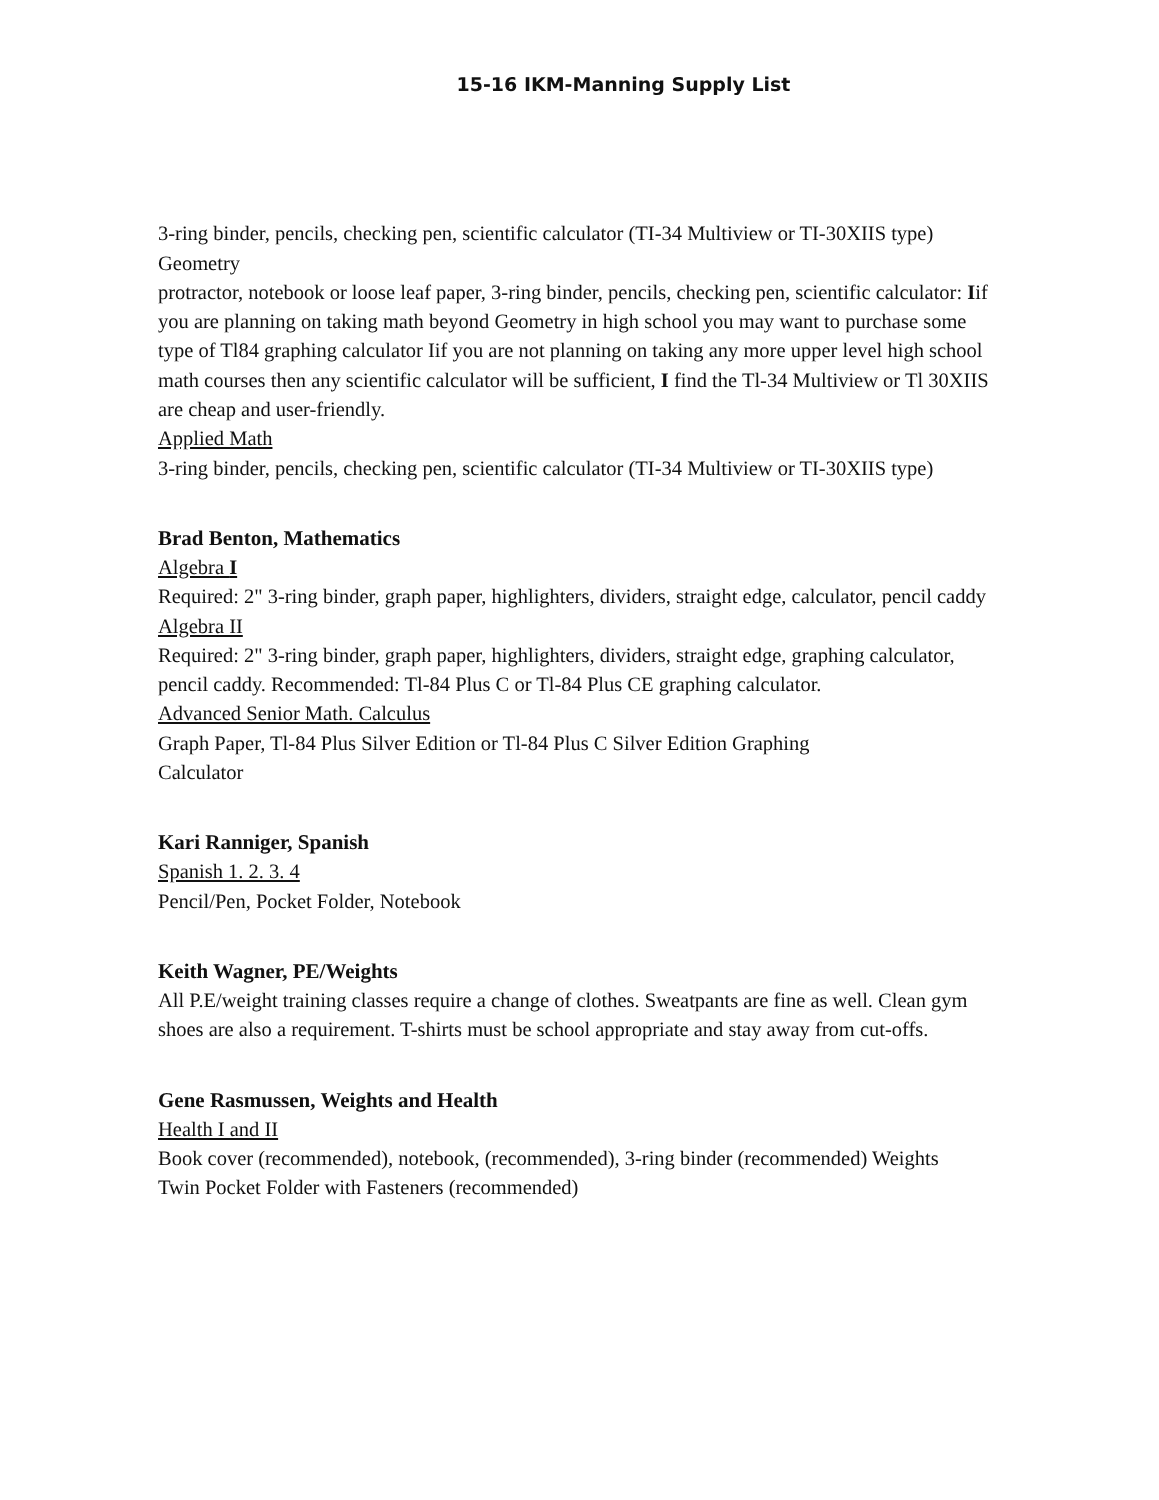15-16 IKM-Manning Supply List
3-ring binder, pencils, checking pen, scientific calculator (TI-34 Multiview or TI-30XIIS type)
Geometry
protractor, notebook or loose leaf paper, 3-ring binder, pencils, checking pen, scientific calculator: Iif you are planning on taking math beyond Geometry in high school you may want to purchase some type of Tl84 graphing calculator Iif you are not planning on taking any more upper level high school math courses then any scientific calculator will be sufficient, I find the Tl-34 Multiview or Tl 30XIIS are cheap and user-friendly.
Applied Math
3-ring binder, pencils, checking pen, scientific calculator (TI-34 Multiview or TI-30XIIS type)
Brad Benton, Mathematics
Algebra I
Required: 2" 3-ring binder, graph paper, highlighters, dividers, straight edge, calculator, pencil caddy
Algebra II
Required: 2" 3-ring binder, graph paper, highlighters, dividers, straight edge, graphing calculator, pencil caddy. Recommended: Tl-84 Plus C or Tl-84 Plus CE graphing calculator.
Advanced Senior Math. Calculus
Graph Paper, Tl-84 Plus Silver Edition or Tl-84 Plus C Silver Edition Graphing
Calculator
Kari Ranniger, Spanish
Spanish 1. 2. 3. 4
Pencil/Pen, Pocket Folder, Notebook
Keith Wagner, PE/Weights
All P.E/weight training classes require a change of clothes. Sweatpants are fine as well. Clean gym shoes are also a requirement. T-shirts must be school appropriate and stay away from cut-offs.
Gene Rasmussen, Weights and Health
Health I and II
Book cover (recommended), notebook, (recommended), 3-ring binder (recommended) Weights
Twin Pocket Folder with Fasteners (recommended)